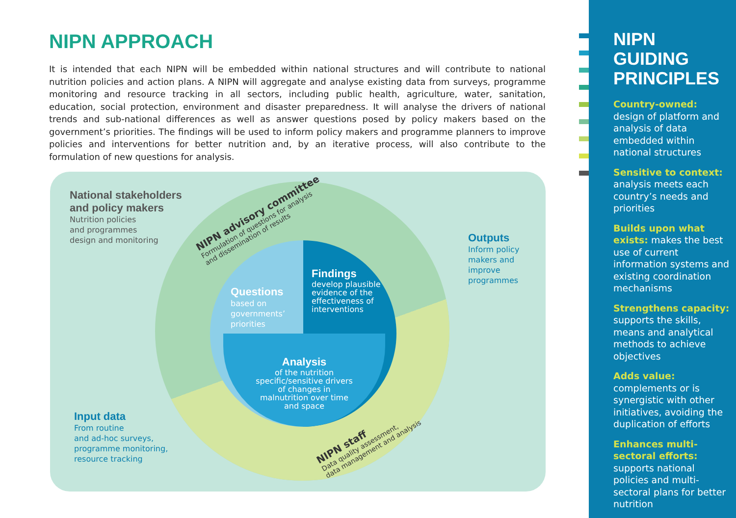NIPN APPROACH
It is intended that each NIPN will be embedded within national structures and will contribute to national nutrition policies and action plans. A NIPN will aggregate and analyse existing data from surveys, programme monitoring and resource tracking in all sectors, including public health, agriculture, water, sanitation, education, social protection, environment and disaster preparedness. It will analyse the drivers of national trends and sub-national differences as well as answer questions posed by policy makers based on the government’s priorities. The findings will be used to inform policy makers and programme planners to improve policies and interventions for better nutrition and, by an iterative process, will also contribute to the formulation of new questions for analysis.
National stakeholders
and policy makers
Nutrition policies
and programmes
design and monitoring
NIPN advisory committee
Formulation of questions for analysis
and dissemination of results
Questions
based on
governments’
priorities
Findings
develop plausible
evidence of the
effectiveness of
interventions
Analysis
of the nutrition specific/sensitive drivers of changes in malnutrition over time and space
Outputs
Inform policy
makers and
improve
programmes
NIPN staff
Data quality assessment,
data management and analysis
Input data
From routine
and ad-hoc surveys,
programme monitoring,
resource tracking
NIPN GUIDING PRINCIPLES
Country-owned:
design of platform and analysis of data embedded within national structures
Sensitive to context:
analysis meets each country’s needs and priorities
Builds upon what exists: makes the best use of current information systems and existing coordination mechanisms
Strengthens capacity:
supports the skills, means and analytical methods to achieve objectives
Adds value:
complements or is synergistic with other initiatives, avoiding the duplication of efforts
Enhances multi-sectoral efforts:
supports national policies and multi-sectoral plans for better nutrition